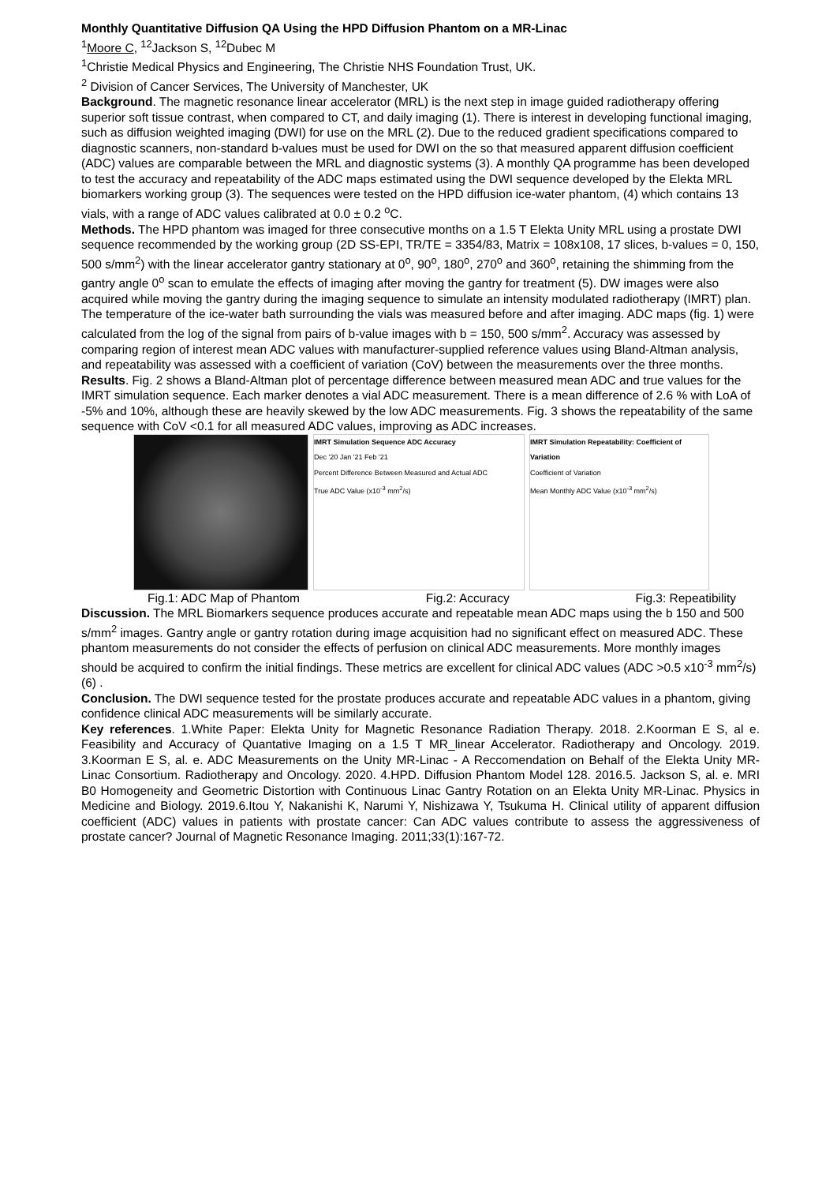Monthly Quantitative Diffusion QA Using the HPD Diffusion Phantom on a MR-Linac
<sup>1</sup> Moore C, <sup>12</sup>Jackson S, <sup>12</sup>Dubec M
<sup>1</sup> Christie Medical Physics and Engineering, The Christie NHS Foundation Trust, UK.
<sup>2</sup> Division of Cancer Services, The University of Manchester, UK
Background. The magnetic resonance linear accelerator (MRL) is the next step in image guided radiotherapy offering superior soft tissue contrast, when compared to CT, and daily imaging (1). There is interest in developing functional imaging, such as diffusion weighted imaging (DWI) for use on the MRL (2). Due to the reduced gradient specifications compared to diagnostic scanners, non-standard b-values must be used for DWI on the so that measured apparent diffusion coefficient (ADC) values are comparable between the MRL and diagnostic systems (3). A monthly QA programme has been developed to test the accuracy and repeatability of the ADC maps estimated using the DWI sequence developed by the Elekta MRL biomarkers working group (3). The sequences were tested on the HPD diffusion ice-water phantom, (4) which contains 13 vials, with a range of ADC values calibrated at 0.0 ± 0.2 <sup>o</sup>C.
Methods. The HPD phantom was imaged for three consecutive months on a 1.5 T Elekta Unity MRL using a prostate DWI sequence recommended by the working group (2D SS-EPI, TR/TE = 3354/83, Matrix = 108x108, 17 slices, b-values = 0, 150, 500 s/mm<sup>2</sup>) with the linear accelerator gantry stationary at 0<sup>o</sup>, 90<sup>o</sup>, 180<sup>o</sup>, 270<sup>o</sup> and 360<sup>o</sup>, retaining the shimming from the gantry angle 0<sup>o</sup> scan to emulate the effects of imaging after moving the gantry for treatment (5). DW images were also acquired while moving the gantry during the imaging sequence to simulate an intensity modulated radiotherapy (IMRT) plan. The temperature of the ice-water bath surrounding the vials was measured before and after imaging. ADC maps (fig. 1) were calculated from the log of the signal from pairs of b-value images with b = 150, 500 s/mm<sup>2</sup>. Accuracy was assessed by comparing region of interest mean ADC values with manufacturer-supplied reference values using Bland-Altman analysis, and repeatability was assessed with a coefficient of variation (CoV) between the measurements over the three months.
Results. Fig. 2 shows a Bland-Altman plot of percentage difference between measured mean ADC and true values for the IMRT simulation sequence. Each marker denotes a vial ADC measurement. There is a mean difference of 2.6 % with LoA of -5% and 10%, although these are heavily skewed by the low ADC measurements. Fig. 3 shows the repeatability of the same sequence with CoV <0.1 for all measured ADC values, improving as ADC increases.
IMRT Simulation Sequence ADC Accuracy
Dec '20 Jan '21 Feb '21
Percent Difference Between Measured and Actual ADC
True ADC Value (x10<sup>-3</sup> mm<sup>2</sup>/s)
IMRT Simulation Repeatability: Coefficient of Variation
Coefficient of Variation
Mean Monthly ADC Value (x10<sup>-3</sup> mm<sup>2</sup>/s)
Fig.1: ADC Map of Phantom Fig.2: Accuracy Fig.3: Repeatibility
Discussion. The MRL Biomarkers sequence produces accurate and repeatable mean ADC maps using the b 150 and 500 s/mm<sup>2</sup> images. Gantry angle or gantry rotation during image acquisition had no significant effect on measured ADC. These phantom measurements do not consider the effects of perfusion on clinical ADC measurements. More monthly images should be acquired to confirm the initial findings. These metrics are excellent for clinical ADC values (ADC >0.5 x10<sup>-3</sup> mm<sup>2</sup>/s) (6) .
Conclusion. The DWI sequence tested for the prostate produces accurate and repeatable ADC values in a phantom, giving confidence clinical ADC measurements will be similarly accurate.
Key references. 1.White Paper: Elekta Unity for Magnetic Resonance Radiation Therapy. 2018. 2.Koorman E S, al e. Feasibility and Accuracy of Quantative Imaging on a 1.5 T MR_linear Accelerator. Radiotherapy and Oncology. 2019. 3.Koorman E S, al. e. ADC Measurements on the Unity MR-Linac - A Reccomendation on Behalf of the Elekta Unity MR-Linac Consortium. Radiotherapy and Oncology. 2020. 4.HPD. Diffusion Phantom Model 128. 2016.5. Jackson S, al. e. MRI B0 Homogeneity and Geometric Distortion with Continuous Linac Gantry Rotation on an Elekta Unity MR-Linac. Physics in Medicine and Biology. 2019.6.Itou Y, Nakanishi K, Narumi Y, Nishizawa Y, Tsukuma H. Clinical utility of apparent diffusion coefficient (ADC) values in patients with prostate cancer: Can ADC values contribute to assess the aggressiveness of prostate cancer? Journal of Magnetic Resonance Imaging. 2011;33(1):167-72.